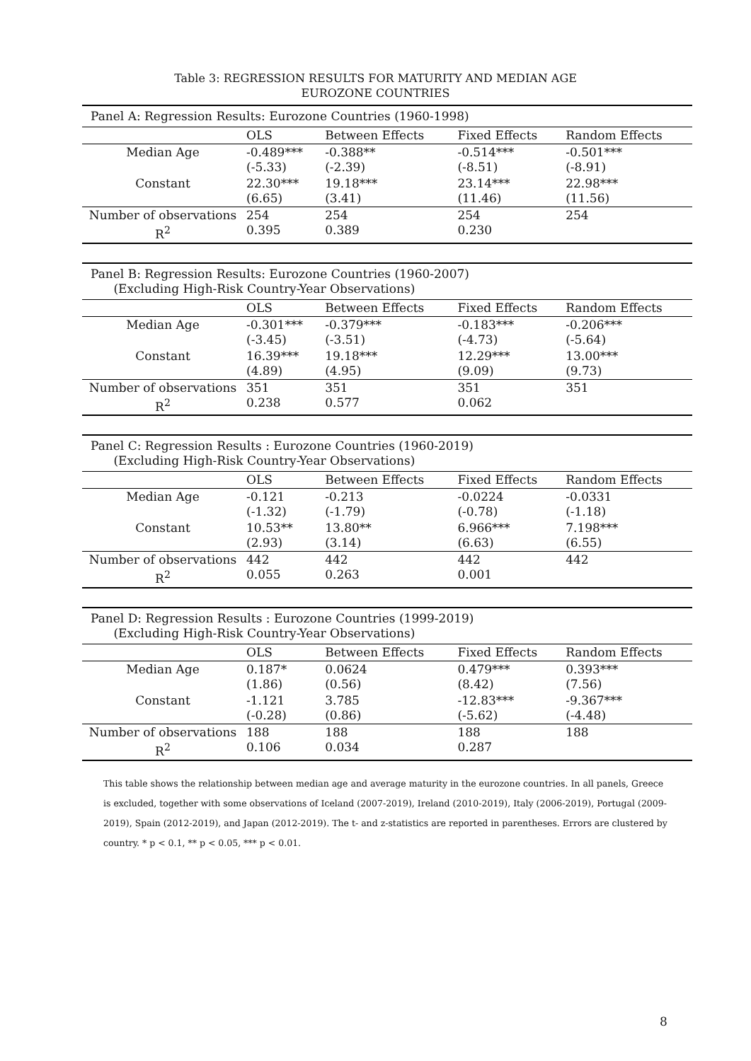Table 3: REGRESSION RESULTS FOR MATURITY AND MEDIAN AGE
EUROZONE COUNTRIES
| Panel A: Regression Results: Eurozone Countries (1960-1998) | | | | |
| | OLS | Between Effects | Fixed Effects | Random Effects |
| Median Age | -0.489*** (-5.33) | -0.388** (-2.39) | -0.514*** (-8.51) | -0.501*** (-8.91) |
| Constant | 22.30*** (6.65) | 19.18*** (3.41) | 23.14*** (11.46) | 22.98*** (11.56) |
| Number of observations R<sup>2</sup> | 254 0.395 | 254 0.389 | 254 0.230 | 254 |
| Panel B: Regression Results: Eurozone Countries (1960-2007) (Excluding High-Risk Country-Year Observations) | | | | |
| | OLS | Between Effects | Fixed Effects | Random Effects |
| Median Age | -0.301*** (-3.45) | -0.379*** (-3.51) | -0.183*** (-4.73) | -0.206*** (-5.64) |
| Constant | 16.39*** (4.89) | 19.18*** (4.95) | 12.29*** (9.09) | 13.00*** (9.73) |
| Number of observations R<sup>2</sup> | 351 0.238 | 351 0.577 | 351 0.062 | 351 |
| Panel C: Regression Results : Eurozone Countries (1960-2019) (Excluding High-Risk Country-Year Observations) | | | | |
| | OLS | Between Effects | Fixed Effects | Random Effects |
| Median Age | -0.121 (-1.32) | -0.213 (-1.79) | -0.0224 (-0.78) | -0.0331 (-1.18) |
| Constant | 10.53** (2.93) | 13.80** (3.14) | 6.966*** (6.63) | 7.198*** (6.55) |
| Number of observations R<sup>2</sup> | 442 0.055 | 442 0.263 | 442 0.001 | 442 |
| Panel D: Regression Results : Eurozone Countries (1999-2019) (Excluding High-Risk Country-Year Observations) | | | | |
| | OLS | Between Effects | Fixed Effects | Random Effects |
| Median Age | 0.187* (1.86) | 0.0624 (0.56) | 0.479*** (8.42) | 0.393*** (7.56) |
| Constant | -1.121 (-0.28) | 3.785 (0.86) | -12.83*** (-5.62) | -9.367*** (-4.48) |
| Number of observations R<sup>2</sup> | 188 0.106 | 188 0.034 | 188 0.287 | 188 |
This table shows the relationship between median age and average maturity in the eurozone countries. In all panels, Greece is excluded, together with some observations of Iceland (2007-2019), Ireland (2010-2019), Italy (2006-2019), Portugal (2009-2019), Spain (2012-2019), and Japan (2012-2019). The t- and z-statistics are reported in parentheses. Errors are clustered by country. * p < 0.1, ** p < 0.05, *** p < 0.01.
8